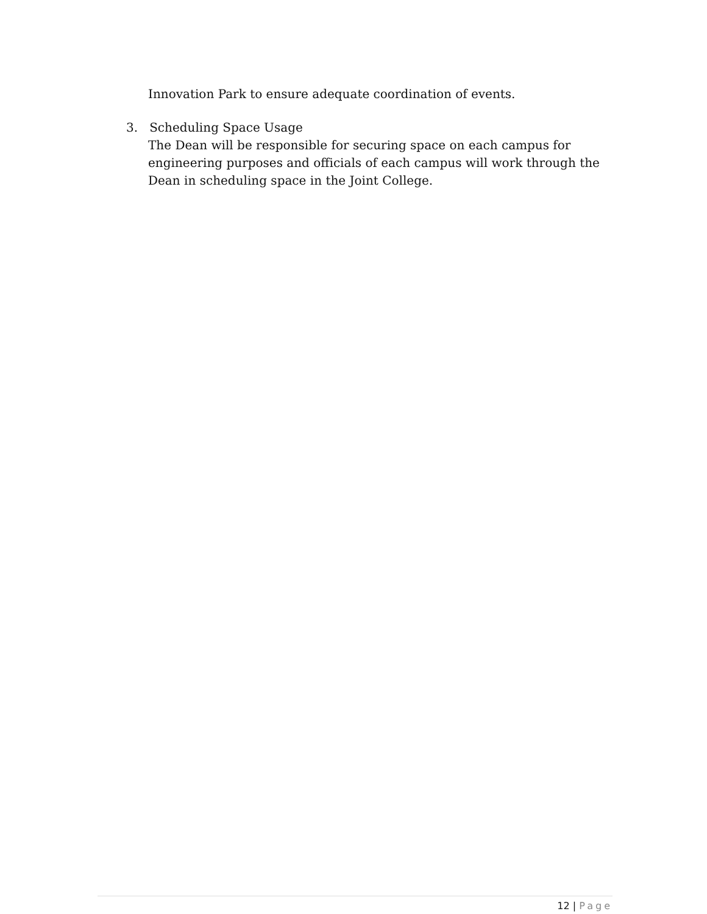Innovation Park to ensure adequate coordination of events.
3. Scheduling Space Usage
The Dean will be responsible for securing space on each campus for engineering purposes and officials of each campus will work through the Dean in scheduling space in the Joint College.
12 | Page